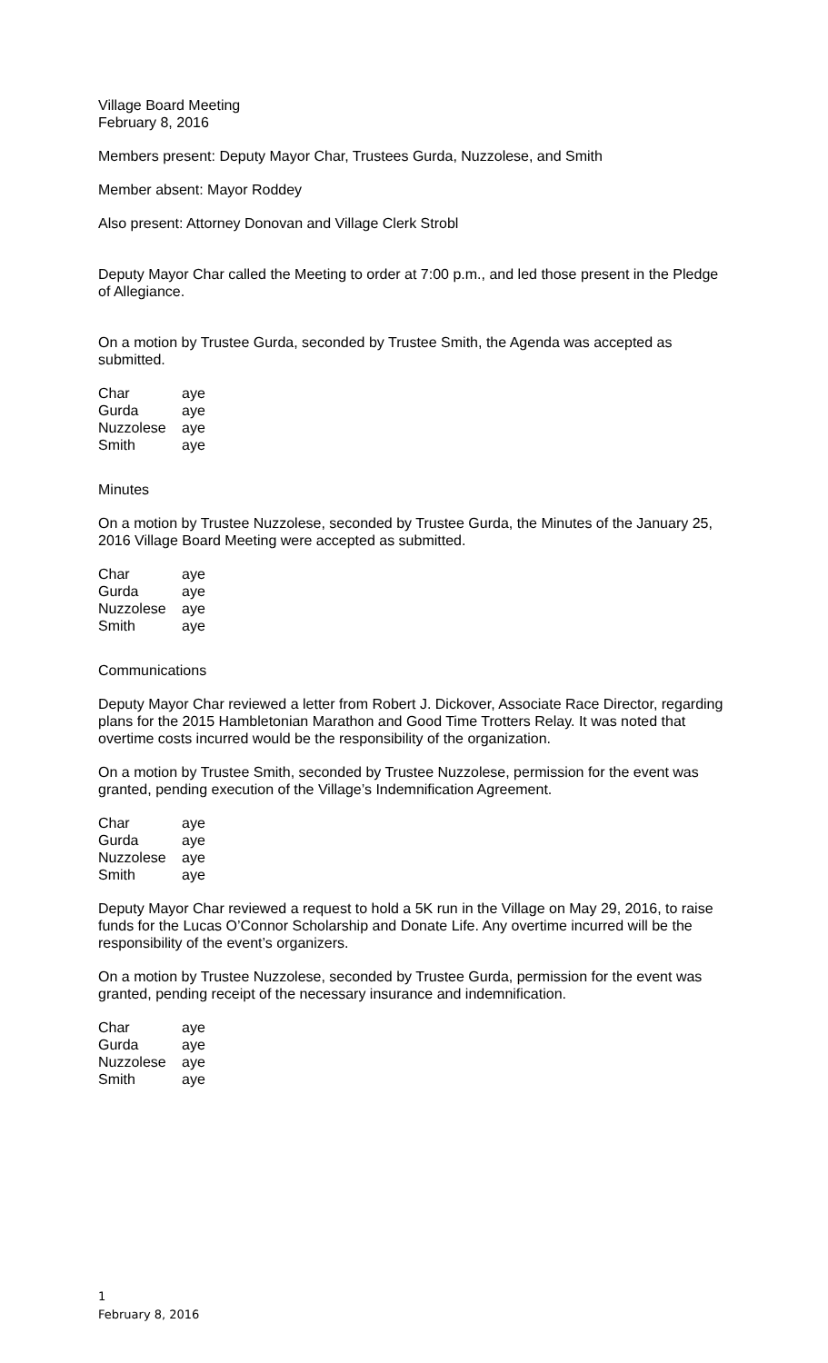Village Board Meeting
February 8, 2016
Members present: Deputy Mayor Char, Trustees Gurda, Nuzzolese, and Smith
Member absent: Mayor Roddey
Also present: Attorney Donovan and Village Clerk Strobl
Deputy Mayor Char called the Meeting to order at 7:00 p.m., and led those present in the Pledge of Allegiance.
On a motion by Trustee Gurda, seconded by Trustee Smith, the Agenda was accepted as submitted.
| Char | aye |
| Gurda | aye |
| Nuzzolese | aye |
| Smith | aye |
Minutes
On a motion by Trustee Nuzzolese, seconded by Trustee Gurda, the Minutes of the January 25, 2016 Village Board Meeting were accepted as submitted.
| Char | aye |
| Gurda | aye |
| Nuzzolese | aye |
| Smith | aye |
Communications
Deputy Mayor Char reviewed a letter from Robert J. Dickover, Associate Race Director, regarding plans for the 2015 Hambletonian Marathon and Good Time Trotters Relay. It was noted that overtime costs incurred would be the responsibility of the organization.
On a motion by Trustee Smith, seconded by Trustee Nuzzolese, permission for the event was granted, pending execution of the Village’s Indemnification Agreement.
| Char | aye |
| Gurda | aye |
| Nuzzolese | aye |
| Smith | aye |
Deputy Mayor Char reviewed a request to hold a 5K run in the Village on May 29, 2016, to raise funds for the Lucas O’Connor Scholarship and Donate Life. Any overtime incurred will be the responsibility of the event’s organizers.
On a motion by Trustee Nuzzolese, seconded by Trustee Gurda, permission for the event was granted, pending receipt of the necessary insurance and indemnification.
| Char | aye |
| Gurda | aye |
| Nuzzolese | aye |
| Smith | aye |
1
February 8, 2016